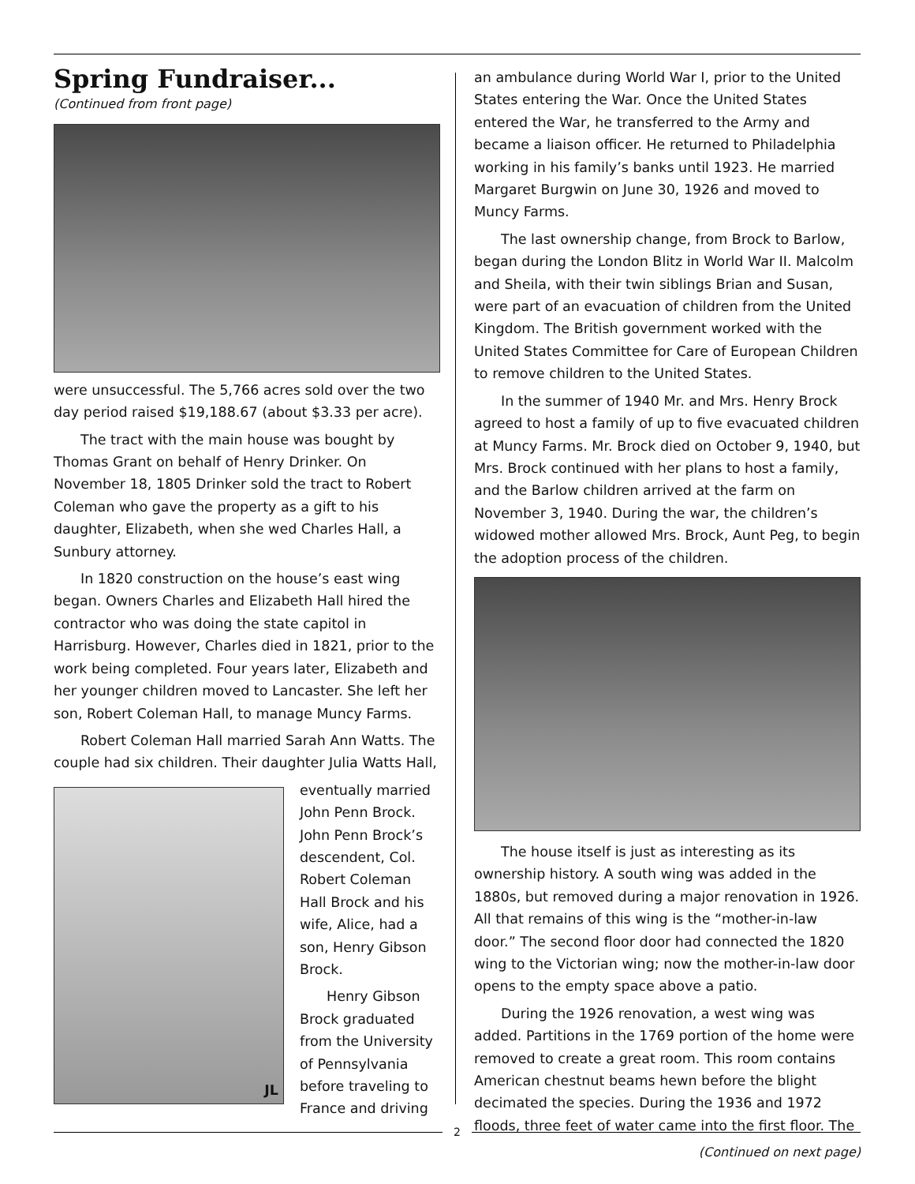Spring Fundraiser...
(Continued from front page)
were unsuccessful. The 5,766 acres sold over the two day period raised $19,188.67 (about $3.33 per acre).
The tract with the main house was bought by Thomas Grant on behalf of Henry Drinker. On November 18, 1805 Drinker sold the tract to Robert Coleman who gave the property as a gift to his daughter, Elizabeth, when she wed Charles Hall, a Sunbury attorney.
In 1820 construction on the house’s east wing began. Owners Charles and Elizabeth Hall hired the contractor who was doing the state capitol in Harrisburg. However, Charles died in 1821, prior to the work being completed. Four years later, Elizabeth and her younger children moved to Lancaster. She left her son, Robert Coleman Hall, to manage Muncy Farms.
Robert Coleman Hall married Sarah Ann Watts. The couple had six children. Their daughter Julia Watts Hall,
JL
eventually married John Penn Brock. John Penn Brock’s descendent, Col. Robert Coleman Hall Brock and his wife, Alice, had a son, Henry Gibson Brock.
Henry Gibson Brock graduated from the University of Pennsylvania before traveling to France and driving
an ambulance during World War I, prior to the United States entering the War. Once the United States entered the War, he transferred to the Army and became a liaison officer. He returned to Philadelphia working in his family’s banks until 1923. He married Margaret Burgwin on June 30, 1926 and moved to Muncy Farms.
The last ownership change, from Brock to Barlow, began during the London Blitz in World War II. Malcolm and Sheila, with their twin siblings Brian and Susan, were part of an evacuation of children from the United Kingdom. The British government worked with the United States Committee for Care of European Children to remove children to the United States.
In the summer of 1940 Mr. and Mrs. Henry Brock agreed to host a family of up to five evacuated children at Muncy Farms. Mr. Brock died on October 9, 1940, but Mrs. Brock continued with her plans to host a family, and the Barlow children arrived at the farm on November 3, 1940. During the war, the children’s widowed mother allowed Mrs. Brock, Aunt Peg, to begin the adoption process of the children.
The house itself is just as interesting as its ownership history. A south wing was added in the 1880s, but removed during a major renovation in 1926. All that remains of this wing is the “mother-in-law door.” The second floor door had connected the 1820 wing to the Victorian wing; now the mother-in-law door opens to the empty space above a patio.
During the 1926 renovation, a west wing was added. Partitions in the 1769 portion of the home were removed to create a great room. This room contains American chestnut beams hewn before the blight decimated the species. During the 1936 and 1972 floods, three feet of water came into the first floor. The
(Continued on next page)
2